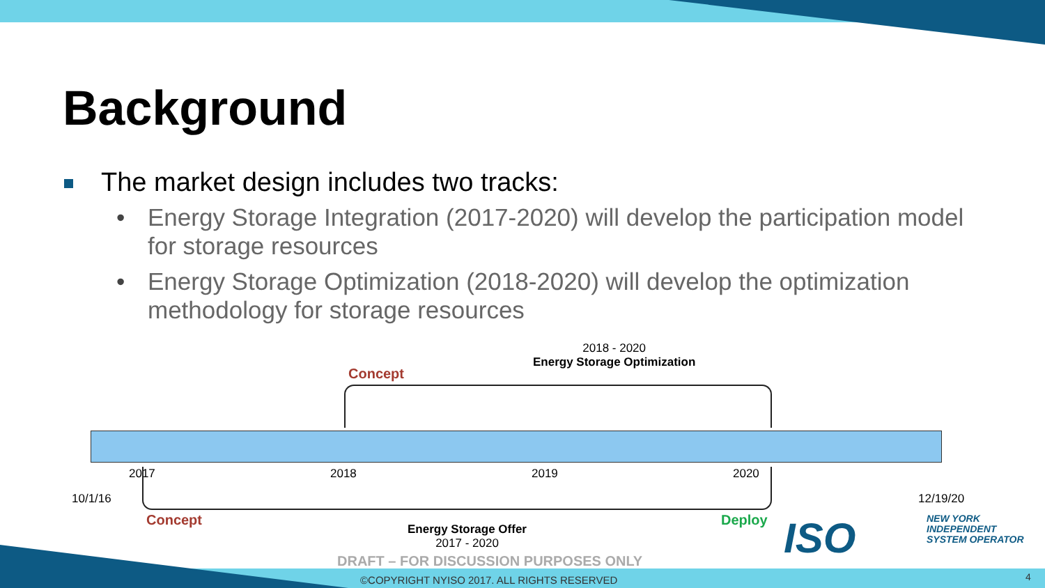Background
The market design includes two tracks:
• Energy Storage Integration (2017-2020) will develop the participation model for storage resources
• Energy Storage Optimization (2018-2020) will develop the optimization methodology for storage resources
2018 - 2020
Energy Storage Optimization
Concept
2017 2018 2019 2020
10/1/16 12/19/20
Concept Deploy
Energy Storage Offer
2017 - 2020
ISO
NEW YORK
INDEPENDENT
SYSTEM OPERATOR
DRAFT – FOR DISCUSSION PURPOSES ONLY
©COPYRIGHT NYISO 2017. ALL RIGHTS RESERVED
4